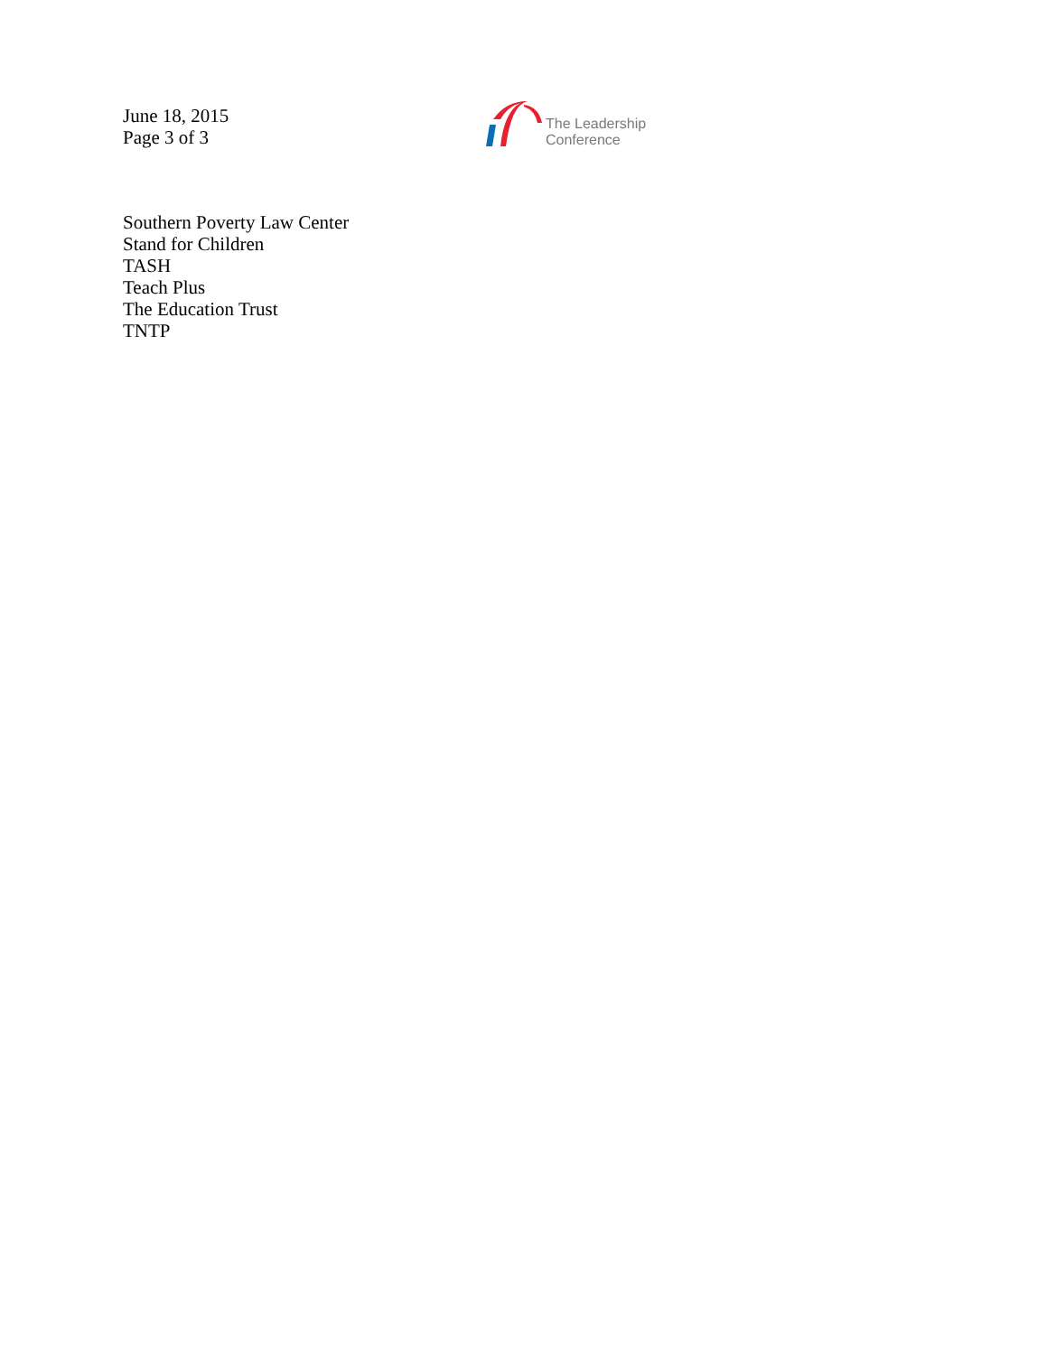June 18, 2015
Page 3 of 3
The Leadership
Conference
Southern Poverty Law Center
Stand for Children
TASH
Teach Plus
The Education Trust
TNTP